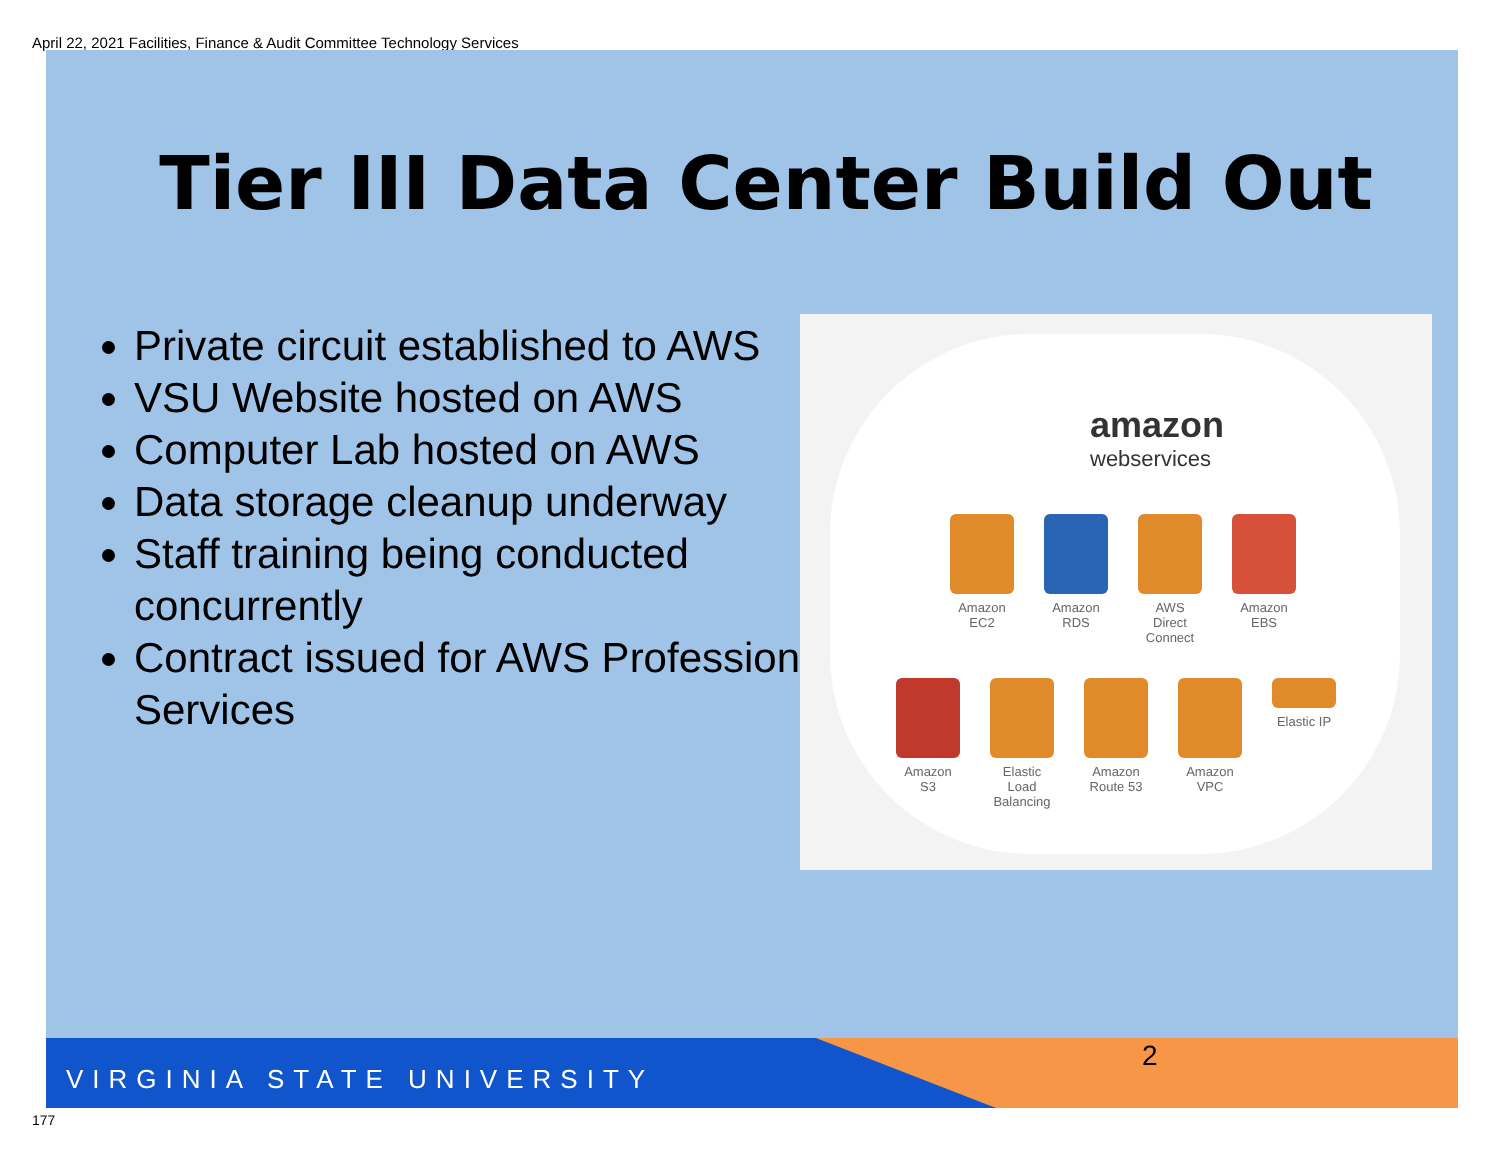April 22, 2021 Facilities, Finance & Audit Committee Technology Services
Tier III Data Center Build Out
Private circuit established to AWS
VSU Website hosted on AWS
Computer Lab hosted on AWS
Data storage cleanup underway
Staff training being conducted concurrently
Contract issued for AWS Professional Services
amazon
webservices
Amazon EC2
Amazon RDS
AWS Direct Connect
Amazon EBS
Amazon S3
Elastic Load Balancing
Amazon Route 53
Amazon VPC
Elastic IP
VIRGINIA STATE UNIVERSITY
2
177